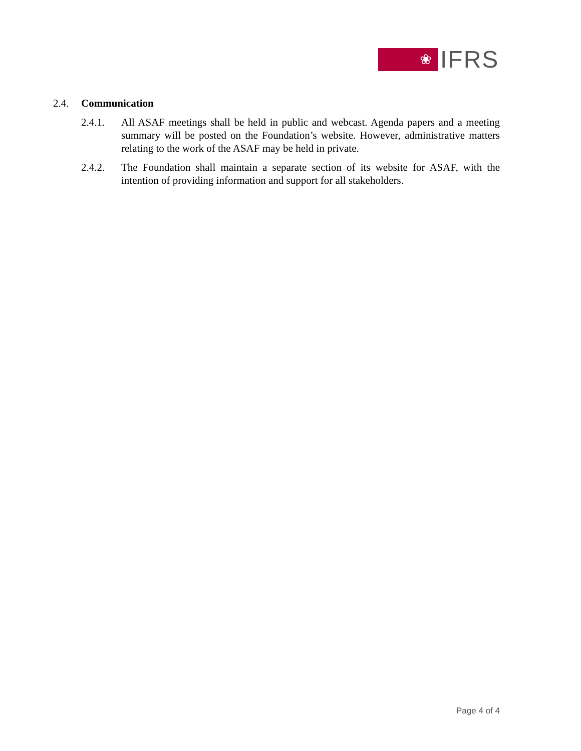❀
IFRS
2.4. Communication
2.4.1. All ASAF meetings shall be held in public and webcast. Agenda papers and a meeting summary will be posted on the Foundation’s website. However, administrative matters relating to the work of the ASAF may be held in private.
2.4.2. The Foundation shall maintain a separate section of its website for ASAF, with the intention of providing information and support for all stakeholders.
Page 4 of 4